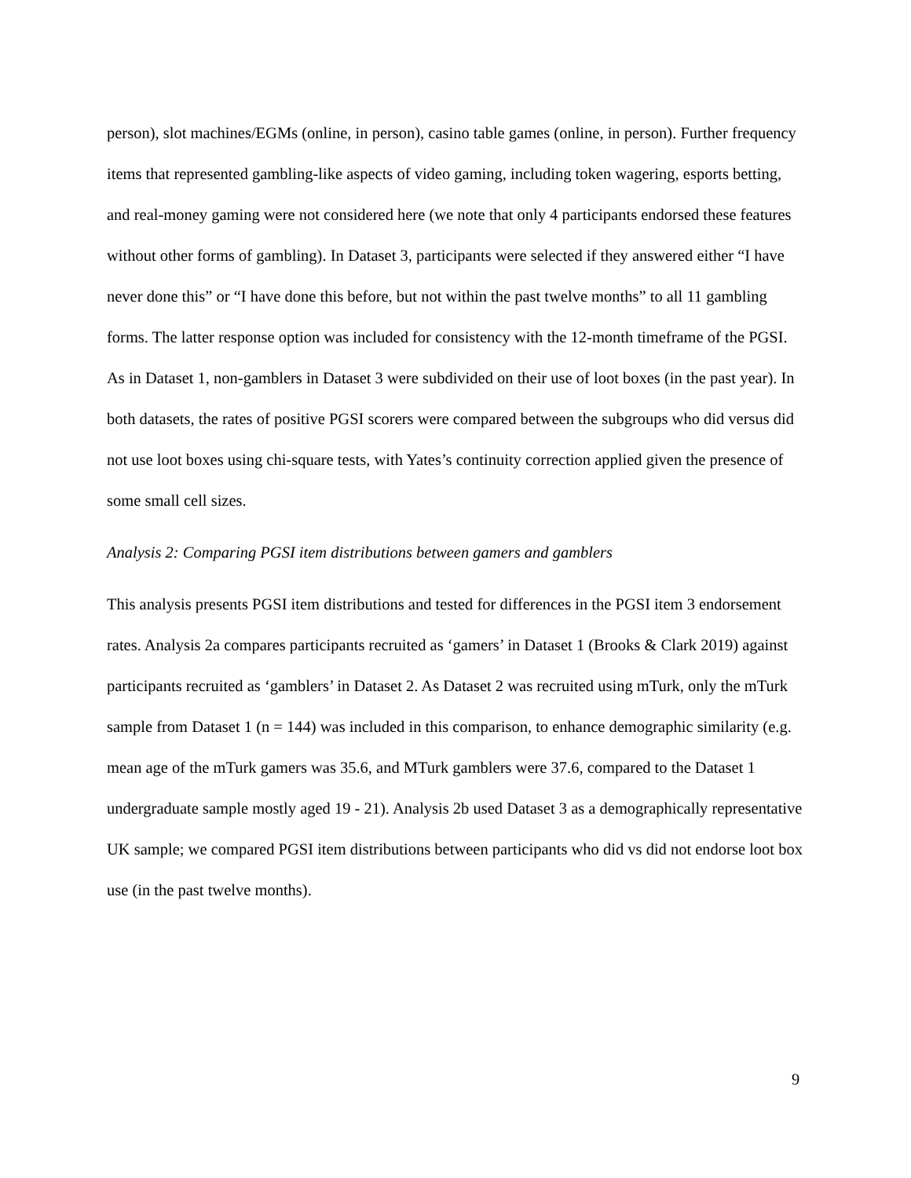person), slot machines/EGMs (online, in person), casino table games (online, in person). Further frequency items that represented gambling-like aspects of video gaming, including token wagering, esports betting, and real-money gaming were not considered here (we note that only 4 participants endorsed these features without other forms of gambling). In Dataset 3, participants were selected if they answered either “I have never done this” or “I have done this before, but not within the past twelve months” to all 11 gambling forms. The latter response option was included for consistency with the 12-month timeframe of the PGSI. As in Dataset 1, non-gamblers in Dataset 3 were subdivided on their use of loot boxes (in the past year). In both datasets, the rates of positive PGSI scorers were compared between the subgroups who did versus did not use loot boxes using chi-square tests, with Yates’s continuity correction applied given the presence of some small cell sizes.
Analysis 2: Comparing PGSI item distributions between gamers and gamblers
This analysis presents PGSI item distributions and tested for differences in the PGSI item 3 endorsement rates. Analysis 2a compares participants recruited as ‘gamers’ in Dataset 1 (Brooks & Clark 2019) against participants recruited as ‘gamblers’ in Dataset 2. As Dataset 2 was recruited using mTurk, only the mTurk sample from Dataset 1 (n = 144) was included in this comparison, to enhance demographic similarity (e.g. mean age of the mTurk gamers was 35.6, and MTurk gamblers were 37.6, compared to the Dataset 1 undergraduate sample mostly aged 19 - 21). Analysis 2b used Dataset 3 as a demographically representative UK sample; we compared PGSI item distributions between participants who did vs did not endorse loot box use (in the past twelve months).
9